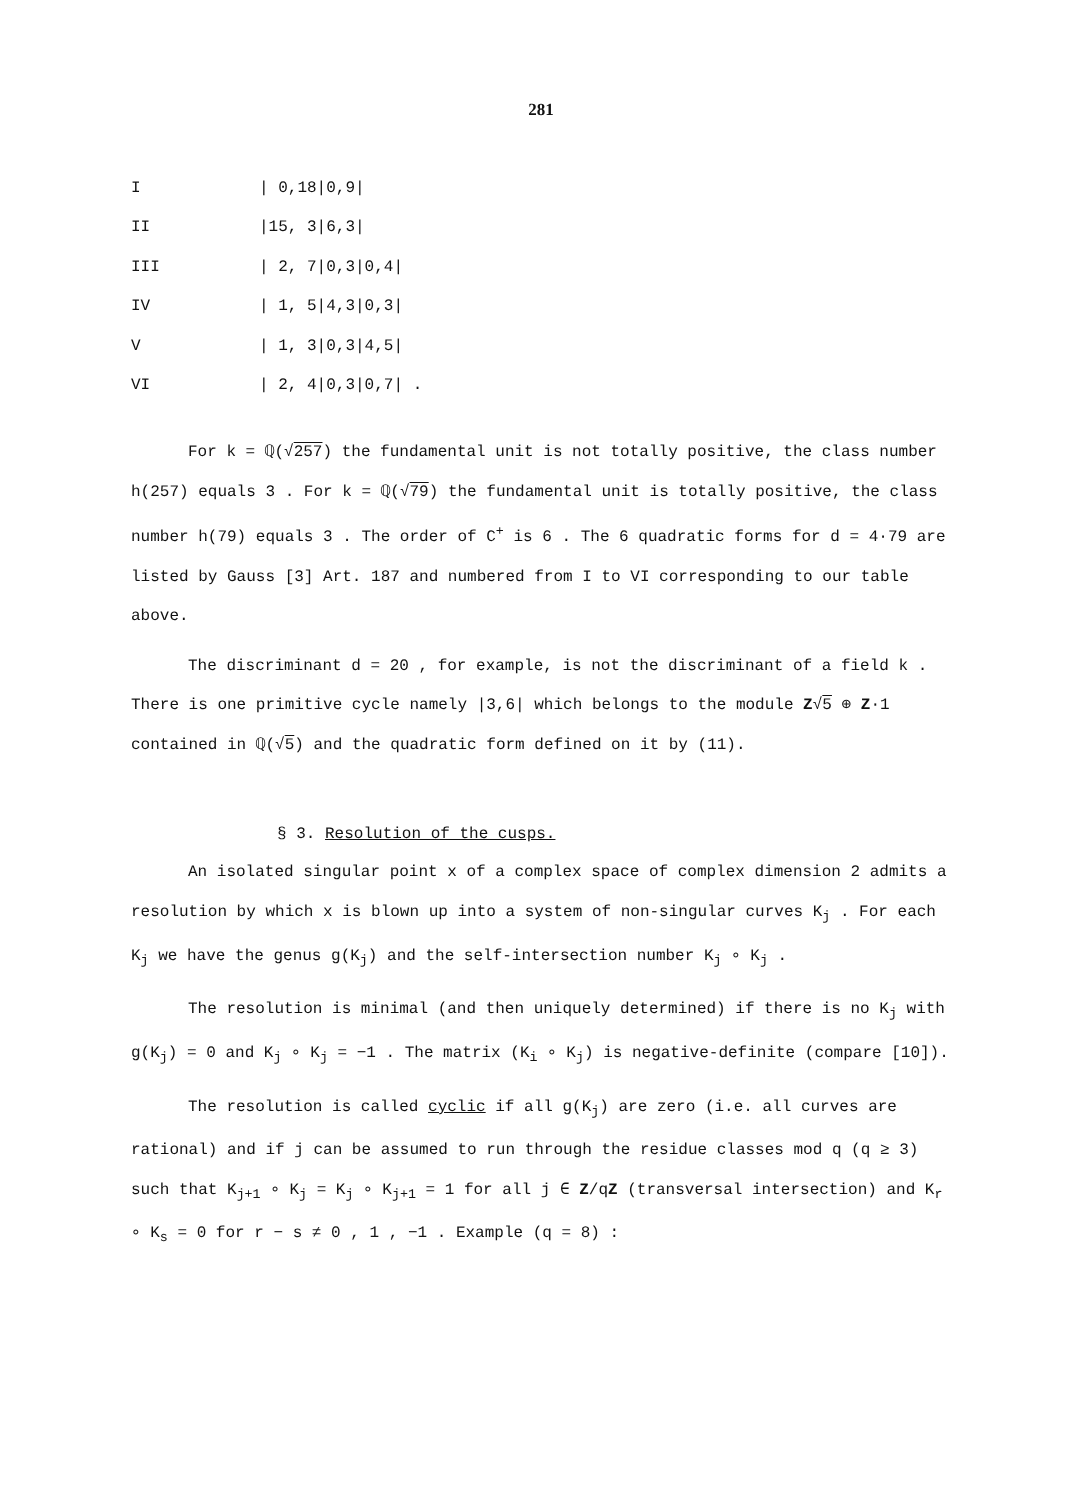281
| I | / 0,18/0,9/ |
| II | /15, 3/6,3/ |
| III | / 2, 7/0,3/0,4/ |
| IV | / 1, 5/4,3/0,3/ |
| V | / 1, 3/0,3/4,5/ |
| VI | / 2, 4/0,3/0,7/ . |
For k = ℚ(√257) the fundamental unit is not totally positive, the class number h(257) equals 3 . For k = ℚ(√79) the fundamental unit is totally positive, the class number h(79) equals 3 . The order of C<sup>+</sup> is 6 . The 6 quadratic forms for d = 4·79 are listed by Gauss [3] Art. 187 and numbered from I to VI corresponding to our table above.
The discriminant d = 20 , for example, is not the discriminant of a field k . There is one primitive cycle namely |3,6| which belongs to the module Z√5 ⊕ Z·1 contained in ℚ(√5) and the quadratic form defined on it by (11).
§ 3. Resolution of the cusps.
An isolated singular point x of a complex space of complex dimension 2 admits a resolution by which x is blown up into a system of non-singular curves K<sub>j</sub> . For each K<sub>j</sub> we have the genus g(K<sub>j</sub>) and the self-intersection number K<sub>j</sub> ∘ K<sub>j</sub> .
The resolution is minimal (and then uniquely determined) if there is no K<sub>j</sub> with g(K<sub>j</sub>) = 0 and K<sub>j</sub> ∘ K<sub>j</sub> = −1 . The matrix (K<sub>i</sub> ∘ K<sub>j</sub>) is negative-definite (compare [10]).
The resolution is called cyclic if all g(K<sub>j</sub>) are zero (i.e. all curves are rational) and if j can be assumed to run through the residue classes mod q (q ≥ 3) such that K<sub>j+1</sub> ∘ K<sub>j</sub> = K<sub>j</sub> ∘ K<sub>j+1</sub> = 1 for all j ∈ Z/qZ (transversal intersection) and K<sub>r</sub> ∘ K<sub>s</sub> = 0 for r − s ≠ 0 , 1 , −1 . Example (q = 8) :